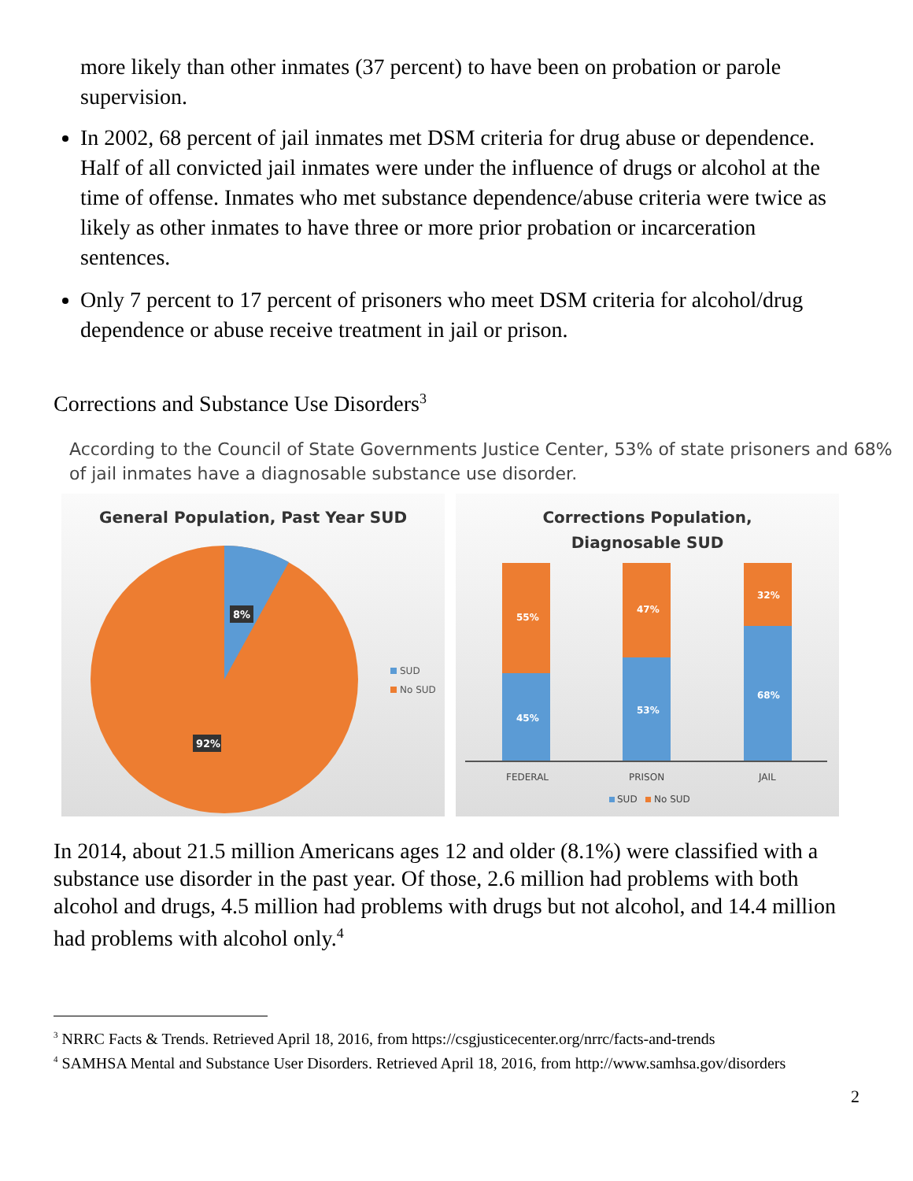more likely than other inmates (37 percent) to have been on probation or parole supervision.
In 2002, 68 percent of jail inmates met DSM criteria for drug abuse or dependence. Half of all convicted jail inmates were under the influence of drugs or alcohol at the time of offense. Inmates who met substance dependence/abuse criteria were twice as likely as other inmates to have three or more prior probation or incarceration sentences.
Only 7 percent to 17 percent of prisoners who meet DSM criteria for alcohol/drug dependence or abuse receive treatment in jail or prison.
Corrections and Substance Use Disorders<sup>3</sup>
According to the Council of State Governments Justice Center, 53% of state prisoners and 68% of jail inmates have a diagnosable substance use disorder.
General Population, Past Year SUD
8%
92%
SUD
No SUD
Corrections Population,
Diagnosable SUD
55%
45%
47%
53%
32%
68%
FEDERAL
PRISON
JAIL
SUD
No SUD
In 2014, about 21.5 million Americans ages 12 and older (8.1%) were classified with a substance use disorder in the past year. Of those, 2.6 million had problems with both alcohol and drugs, 4.5 million had problems with drugs but not alcohol, and 14.4 million had problems with alcohol only.<sup>4</sup>
<sup>3</sup> NRRC Facts & Trends. Retrieved April 18, 2016, from https://csgjusticecenter.org/nrrc/facts-and-trends
<sup>4</sup> SAMHSA Mental and Substance User Disorders. Retrieved April 18, 2016, from http://www.samhsa.gov/disorders
2